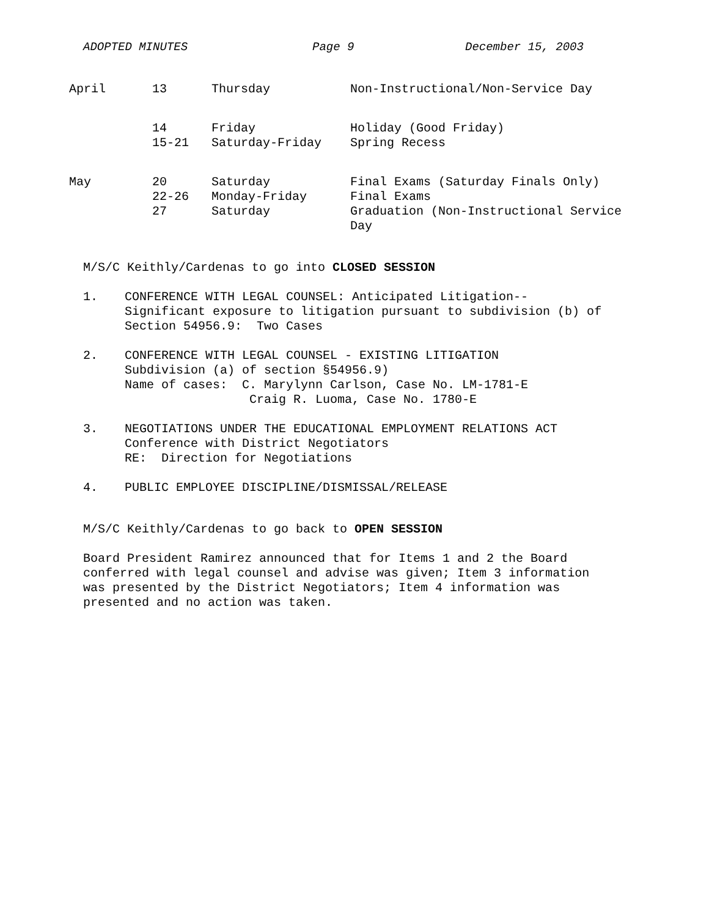ADOPTED MINUTES Page 9 December 15, 2003
| April | 13 | Thursday | Non-Instructional/Non-Service Day |
| | 14 | Friday | Holiday (Good Friday) |
| | 15-21 | Saturday-Friday | Spring Recess |
| May | 20 | Saturday | Final Exams (Saturday Finals Only) |
| | 22-26 | Monday-Friday | Final Exams |
| | 27 | Saturday | Graduation (Non-Instructional Service Day |
M/S/C Keithly/Cardenas to go into CLOSED SESSION
1.
CONFERENCE WITH LEGAL COUNSEL: Anticipated Litigation--
Significant exposure to litigation pursuant to subdivision (b) of
Section 54956.9: Two Cases
2.
CONFERENCE WITH LEGAL COUNSEL - EXISTING LITIGATION
Subdivision (a) of section §54956.9)
Name of cases: C. Marylynn Carlson, Case No. LM-1781-E
Craig R. Luoma, Case No. 1780-E
3.
NEGOTIATIONS UNDER THE EDUCATIONAL EMPLOYMENT RELATIONS ACT
Conference with District Negotiators
RE: Direction for Negotiations
4.
PUBLIC EMPLOYEE DISCIPLINE/DISMISSAL/RELEASE
M/S/C Keithly/Cardenas to go back to OPEN SESSION
Board President Ramirez announced that for Items 1 and 2 the Board
conferred with legal counsel and advise was given; Item 3 information
was presented by the District Negotiators; Item 4 information was
presented and no action was taken.